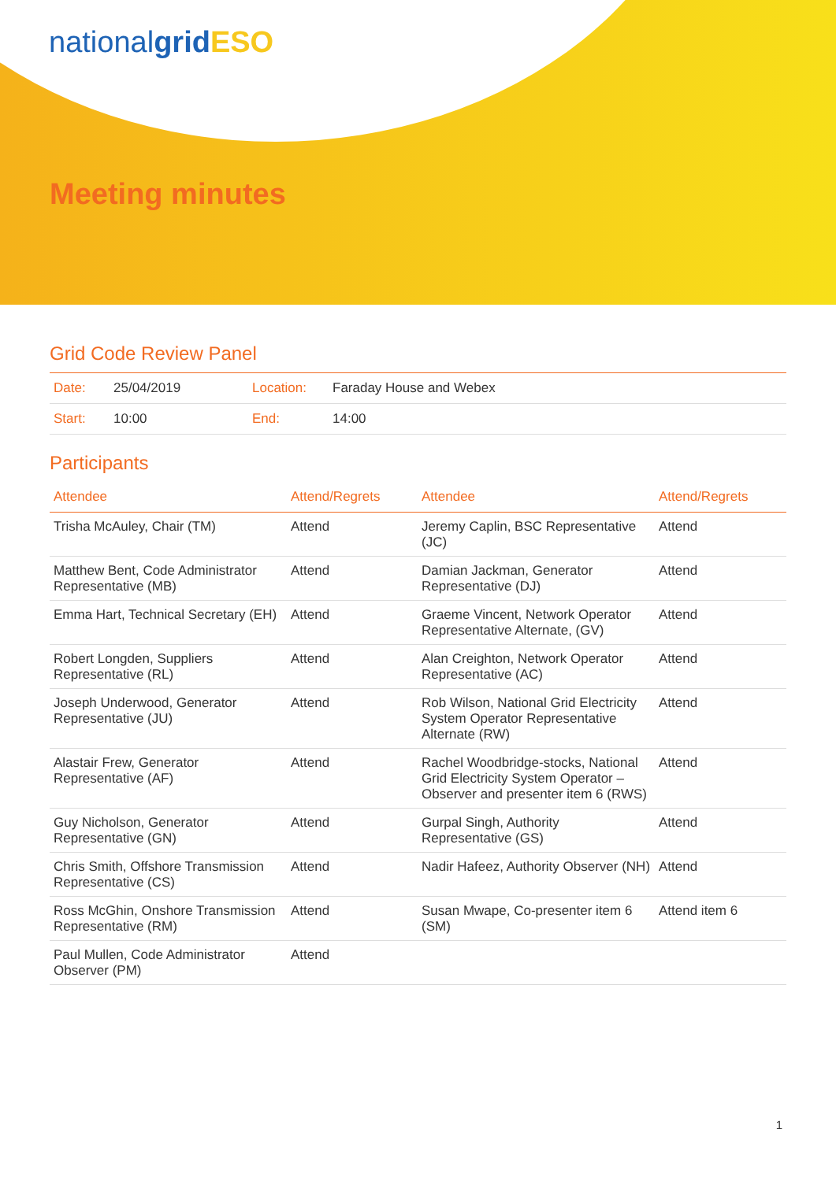nationalgrid ESO
Meeting minutes
Grid Code Review Panel
| Date: | 25/04/2019 | Location: | Faraday House and Webex |
| Start: | 10:00 | End: | 14:00 |
Participants
| Attendee | Attend/Regrets | Attendee | Attend/Regrets |
| --- | --- | --- | --- |
| Trisha McAuley, Chair (TM) | Attend | Jeremy Caplin, BSC Representative (JC) | Attend |
| Matthew Bent, Code Administrator Representative (MB) | Attend | Damian Jackman, Generator Representative (DJ) | Attend |
| Emma Hart, Technical Secretary (EH) | Attend | Graeme Vincent, Network Operator Representative Alternate, (GV) | Attend |
| Robert Longden, Suppliers Representative (RL) | Attend | Alan Creighton, Network Operator Representative (AC) | Attend |
| Joseph Underwood, Generator Representative (JU) | Attend | Rob Wilson, National Grid Electricity System Operator Representative Alternate (RW) | Attend |
| Alastair Frew, Generator Representative (AF) | Attend | Rachel Woodbridge-stocks, National Grid Electricity System Operator – Observer and presenter item 6 (RWS) | Attend |
| Guy Nicholson, Generator Representative (GN) | Attend | Gurpal Singh, Authority Representative (GS) | Attend |
| Chris Smith, Offshore Transmission Representative (CS) | Attend | Nadir Hafeez, Authority Observer (NH) | Attend |
| Ross McGhin, Onshore Transmission Representative (RM) | Attend | Susan Mwape, Co-presenter item 6 (SM) | Attend item 6 |
| Paul Mullen, Code Administrator Observer (PM) | Attend | | |
1